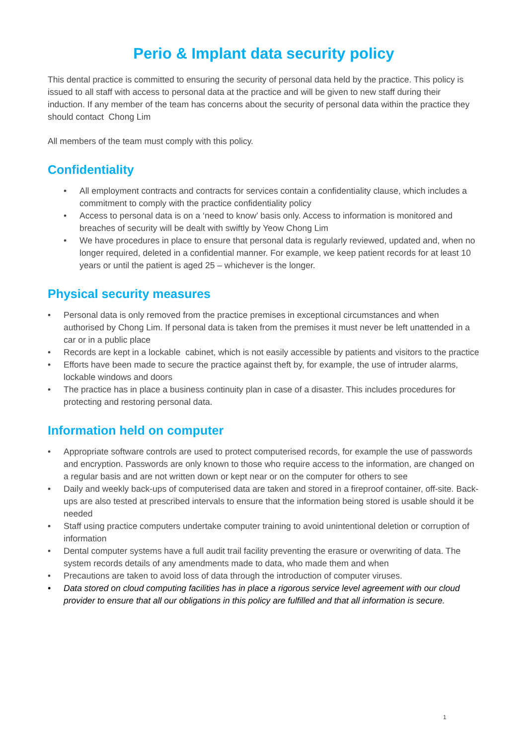Perio & Implant data security policy
This dental practice is committed to ensuring the security of personal data held by the practice. This policy is issued to all staff with access to personal data at the practice and will be given to new staff during their induction. If any member of the team has concerns about the security of personal data within the practice they should contact Chong Lim
All members of the team must comply with this policy.
Confidentiality
• All employment contracts and contracts for services contain a confidentiality clause, which includes a commitment to comply with the practice confidentiality policy
• Access to personal data is on a ‘need to know’ basis only. Access to information is monitored and breaches of security will be dealt with swiftly by Yeow Chong Lim
• We have procedures in place to ensure that personal data is regularly reviewed, updated and, when no longer required, deleted in a confidential manner. For example, we keep patient records for at least 10 years or until the patient is aged 25 – whichever is the longer.
Physical security measures
• Personal data is only removed from the practice premises in exceptional circumstances and when authorised by Chong Lim. If personal data is taken from the premises it must never be left unattended in a car or in a public place
• Records are kept in a lockable cabinet, which is not easily accessible by patients and visitors to the practice
• Efforts have been made to secure the practice against theft by, for example, the use of intruder alarms, lockable windows and doors
• The practice has in place a business continuity plan in case of a disaster. This includes procedures for protecting and restoring personal data.
Information held on computer
• Appropriate software controls are used to protect computerised records, for example the use of passwords and encryption. Passwords are only known to those who require access to the information, are changed on a regular basis and are not written down or kept near or on the computer for others to see
• Daily and weekly back-ups of computerised data are taken and stored in a fireproof container, off-site. Back-ups are also tested at prescribed intervals to ensure that the information being stored is usable should it be needed
• Staff using practice computers undertake computer training to avoid unintentional deletion or corruption of information
• Dental computer systems have a full audit trail facility preventing the erasure or overwriting of data. The system records details of any amendments made to data, who made them and when
• Precautions are taken to avoid loss of data through the introduction of computer viruses.
• Data stored on cloud computing facilities has in place a rigorous service level agreement with our cloud provider to ensure that all our obligations in this policy are fulfilled and that all information is secure.
1